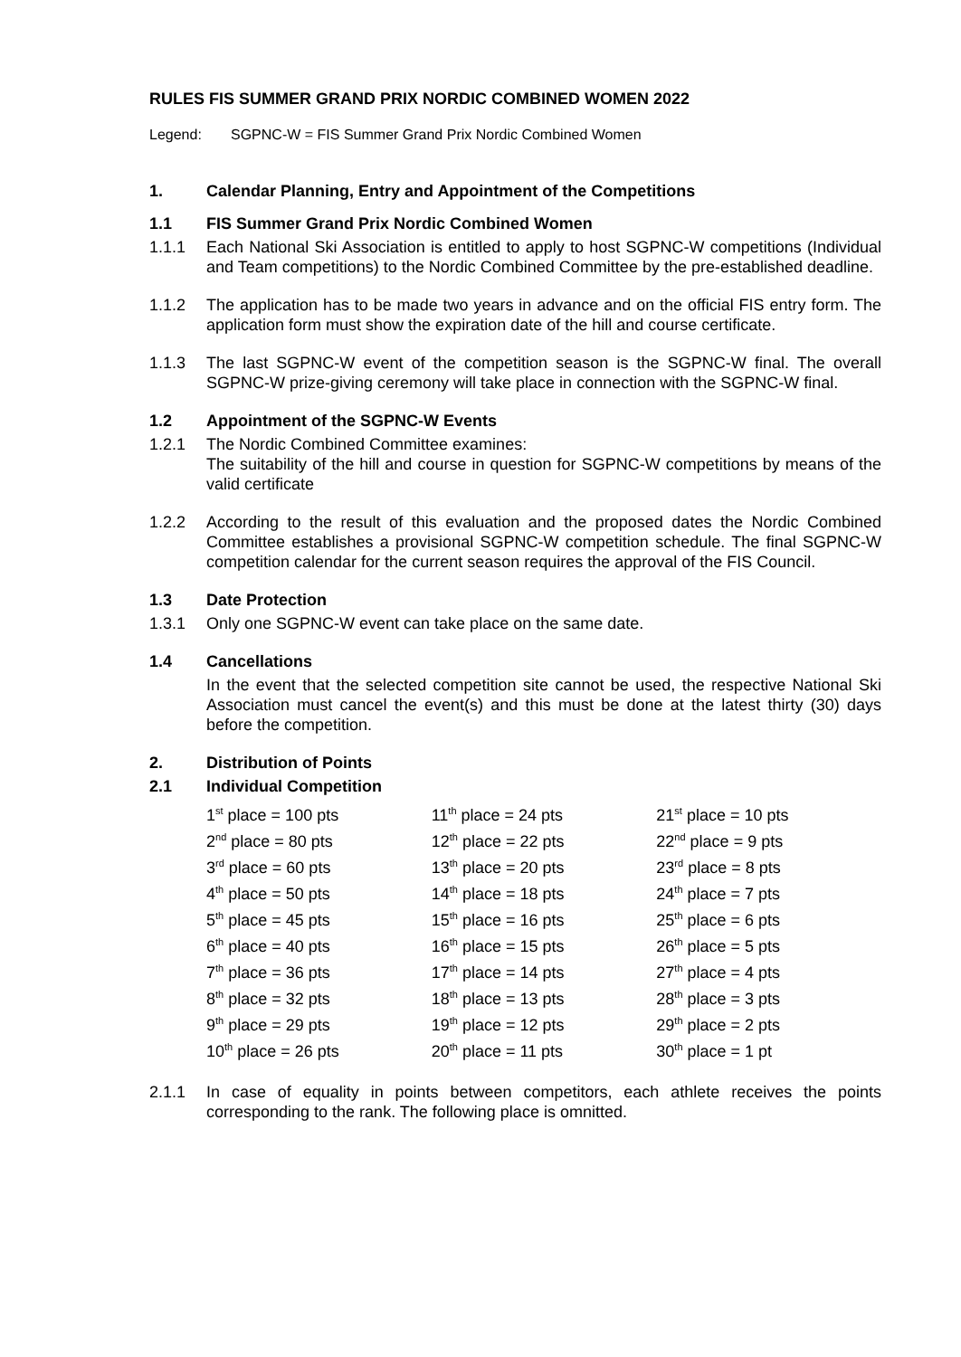RULES FIS SUMMER GRAND PRIX NORDIC COMBINED WOMEN 2022
Legend: SGPNC-W = FIS Summer Grand Prix Nordic Combined Women
1. Calendar Planning, Entry and Appointment of the Competitions
1.1 FIS Summer Grand Prix Nordic Combined Women
1.1.1 Each National Ski Association is entitled to apply to host SGPNC-W competitions (Individual and Team competitions) to the Nordic Combined Committee by the pre-established deadline.
1.1.2 The application has to be made two years in advance and on the official FIS entry form. The application form must show the expiration date of the hill and course certificate.
1.1.3 The last SGPNC-W event of the competition season is the SGPNC-W final. The overall SGPNC-W prize-giving ceremony will take place in connection with the SGPNC-W final.
1.2 Appointment of the SGPNC-W Events
1.2.1 The Nordic Combined Committee examines:
The suitability of the hill and course in question for SGPNC-W competitions by means of the valid certificate
1.2.2 According to the result of this evaluation and the proposed dates the Nordic Combined Committee establishes a provisional SGPNC-W competition schedule. The final SGPNC-W competition calendar for the current season requires the approval of the FIS Council.
1.3 Date Protection
1.3.1 Only one SGPNC-W event can take place on the same date.
1.4 Cancellations
In the event that the selected competition site cannot be used, the respective National Ski Association must cancel the event(s) and this must be done at the latest thirty (30) days before the competition.
2. Distribution of Points
2.1 Individual Competition
| 1<sup>st</sup> place = 100 pts | 11<sup>th</sup> place = 24 pts | 21<sup>st</sup> place = 10 pts |
| 2<sup>nd</sup> place = 80 pts | 12<sup>th</sup> place = 22 pts | 22<sup>nd</sup> place = 9 pts |
| 3<sup>rd</sup> place = 60 pts | 13<sup>th</sup> place = 20 pts | 23<sup>rd</sup> place = 8 pts |
| 4<sup>th</sup> place = 50 pts | 14<sup>th</sup> place = 18 pts | 24<sup>th</sup> place = 7 pts |
| 5<sup>th</sup> place = 45 pts | 15<sup>th</sup> place = 16 pts | 25<sup>th</sup> place = 6 pts |
| 6<sup>th</sup> place = 40 pts | 16<sup>th</sup> place = 15 pts | 26<sup>th</sup> place = 5 pts |
| 7<sup>th</sup> place = 36 pts | 17<sup>th</sup> place = 14 pts | 27<sup>th</sup> place = 4 pts |
| 8<sup>th</sup> place = 32 pts | 18<sup>th</sup> place = 13 pts | 28<sup>th</sup> place = 3 pts |
| 9<sup>th</sup> place = 29 pts | 19<sup>th</sup> place = 12 pts | 29<sup>th</sup> place = 2 pts |
| 10<sup>th</sup> place = 26 pts | 20<sup>th</sup> place = 11 pts | 30<sup>th</sup> place = 1 pt |
2.1.1 In case of equality in points between competitors, each athlete receives the points corresponding to the rank. The following place is omnitted.